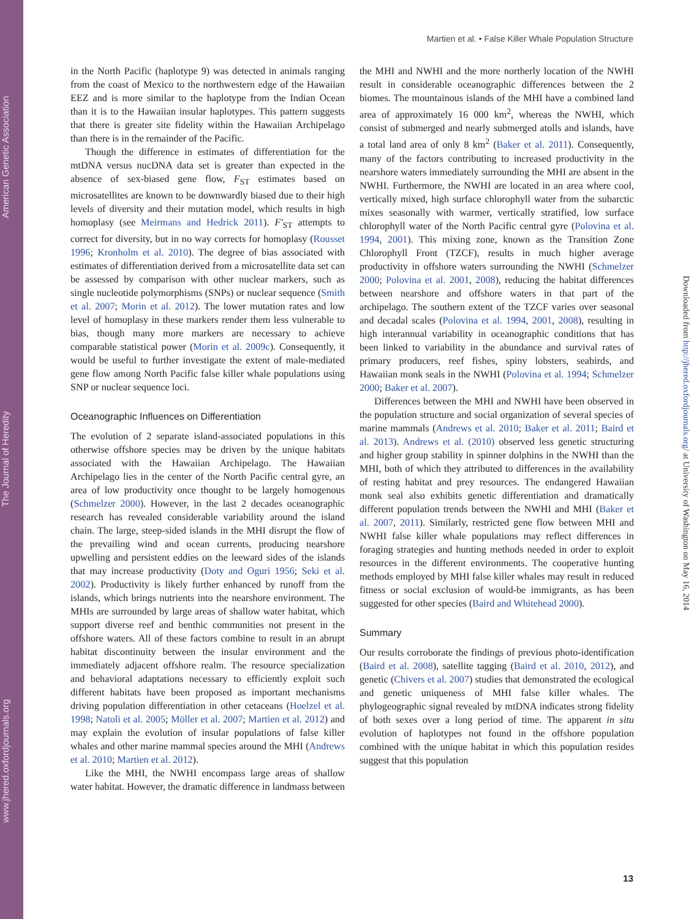www.jhered.oxfordjournals.org The Journal of Heredity American Genetic Association
Martien et al. • False Killer Whale Population Structure
in the North Pacific (haplotype 9) was detected in animals ranging from the coast of Mexico to the northwestern edge of the Hawaiian EEZ and is more similar to the haplotype from the Indian Ocean than it is to the Hawaiian insular haplotypes. This pattern suggests that there is greater site fidelity within the Hawaiian Archipelago than there is in the remainder of the Pacific.
Though the difference in estimates of differentiation for the mtDNA versus nucDNA data set is greater than expected in the absence of sex-biased gene flow, F<sub>ST</sub> estimates based on microsatellites are known to be downwardly biased due to their high levels of diversity and their mutation model, which results in high homoplasy (see Meirmans and Hedrick 2011). F′<sub>ST</sub> attempts to correct for diversity, but in no way corrects for homoplasy (Rousset 1996; Kronholm et al. 2010). The degree of bias associated with estimates of differentiation derived from a microsatellite data set can be assessed by comparison with other nuclear markers, such as single nucleotide polymorphisms (SNPs) or nuclear sequence (Smith et al. 2007; Morin et al. 2012). The lower mutation rates and low level of homoplasy in these markers render them less vulnerable to bias, though many more markers are necessary to achieve comparable statistical power (Morin et al. 2009c). Consequently, it would be useful to further investigate the extent of male-mediated gene flow among North Pacific false killer whale populations using SNP or nuclear sequence loci.
Oceanographic Influences on Differentiation
The evolution of 2 separate island-associated populations in this otherwise offshore species may be driven by the unique habitats associated with the Hawaiian Archipelago. The Hawaiian Archipelago lies in the center of the North Pacific central gyre, an area of low productivity once thought to be largely homogenous (Schmelzer 2000). However, in the last 2 decades oceanographic research has revealed considerable variability around the island chain. The large, steep-sided islands in the MHI disrupt the flow of the prevailing wind and ocean currents, producing nearshore upwelling and persistent eddies on the leeward sides of the islands that may increase productivity (Doty and Oguri 1956; Seki et al. 2002). Productivity is likely further enhanced by runoff from the islands, which brings nutrients into the nearshore environment. The MHIs are surrounded by large areas of shallow water habitat, which support diverse reef and benthic communities not present in the offshore waters. All of these factors combine to result in an abrupt habitat discontinuity between the insular environment and the immediately adjacent offshore realm. The resource specialization and behavioral adaptations necessary to efficiently exploit such different habitats have been proposed as important mechanisms driving population differentiation in other cetaceans (Hoelzel et al. 1998; Natoli et al. 2005; Möller et al. 2007; Martien et al. 2012) and may explain the evolution of insular populations of false killer whales and other marine mammal species around the MHI (Andrews et al. 2010; Martien et al. 2012).
Like the MHI, the NWHI encompass large areas of shallow water habitat. However, the dramatic difference in landmass between the MHI and NWHI and the more northerly location of the NWHI result in considerable oceanographic differences between the 2 biomes. The mountainous islands of the MHI have a combined land area of approximately 16 000 km<sup>2</sup>, whereas the NWHI, which consist of submerged and nearly submerged atolls and islands, have a total land area of only 8 km<sup>2</sup> (Baker et al. 2011). Consequently, many of the factors contributing to increased productivity in the nearshore waters immediately surrounding the MHI are absent in the NWHI. Furthermore, the NWHI are located in an area where cool, vertically mixed, high surface chlorophyll water from the subarctic mixes seasonally with warmer, vertically stratified, low surface chlorophyll water of the North Pacific central gyre (Polovina et al. 1994, 2001). This mixing zone, known as the Transition Zone Chlorophyll Front (TZCF), results in much higher average productivity in offshore waters surrounding the NWHI (Schmelzer 2000; Polovina et al. 2001, 2008), reducing the habitat differences between nearshore and offshore waters in that part of the archipelago. The southern extent of the TZCF varies over seasonal and decadal scales (Polovina et al. 1994, 2001, 2008), resulting in high interannual variability in oceanographic conditions that has been linked to variability in the abundance and survival rates of primary producers, reef fishes, spiny lobsters, seabirds, and Hawaiian monk seals in the NWHI (Polovina et al. 1994; Schmelzer 2000; Baker et al. 2007).
Differences between the MHI and NWHI have been observed in the population structure and social organization of several species of marine mammals (Andrews et al. 2010; Baker et al. 2011; Baird et al. 2013). Andrews et al. (2010) observed less genetic structuring and higher group stability in spinner dolphins in the NWHI than the MHI, both of which they attributed to differences in the availability of resting habitat and prey resources. The endangered Hawaiian monk seal also exhibits genetic differentiation and dramatically different population trends between the NWHI and MHI (Baker et al. 2007, 2011). Similarly, restricted gene flow between MHI and NWHI false killer whale populations may reflect differences in foraging strategies and hunting methods needed in order to exploit resources in the different environments. The cooperative hunting methods employed by MHI false killer whales may result in reduced fitness or social exclusion of would-be immigrants, as has been suggested for other species (Baird and Whitehead 2000).
Summary
Our results corroborate the findings of previous photo-identification (Baird et al. 2008), satellite tagging (Baird et al. 2010, 2012), and genetic (Chivers et al. 2007) studies that demonstrated the ecological and genetic uniqueness of MHI false killer whales. The phylogeographic signal revealed by mtDNA indicates strong fidelity of both sexes over a long period of time. The apparent in situ evolution of haplotypes not found in the offshore population combined with the unique habitat in which this population resides suggest that this population
Downloaded from http://jhered.oxfordjournals.org/ at University of Washington on May 16, 2014
13